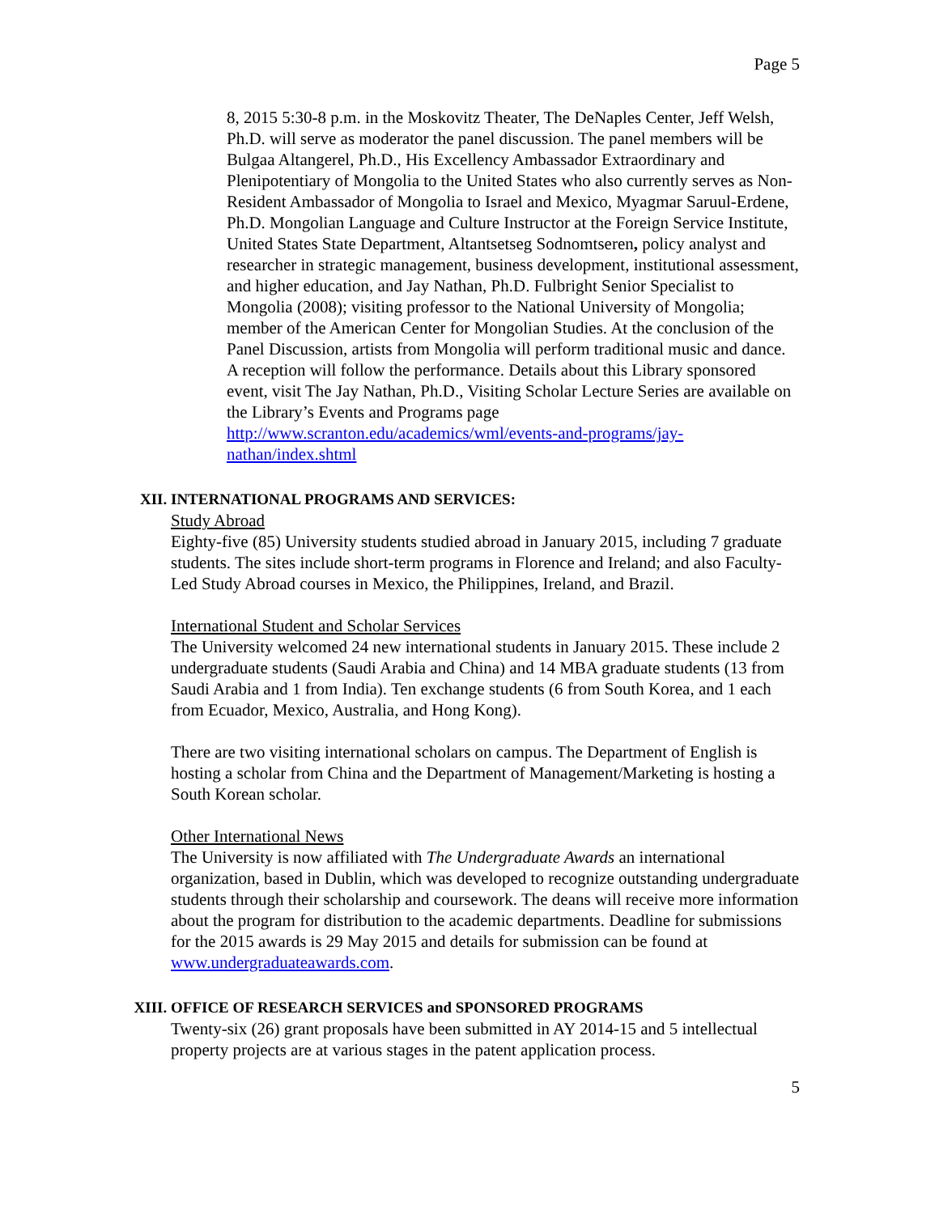Page 5
8, 2015 5:30-8 p.m. in the Moskovitz Theater, The DeNaples Center, Jeff Welsh, Ph.D. will serve as moderator the panel discussion. The panel members will be Bulgaa Altangerel, Ph.D., His Excellency Ambassador Extraordinary and Plenipotentiary of Mongolia to the United States who also currently serves as Non-Resident Ambassador of Mongolia to Israel and Mexico, Myagmar Saruul-Erdene, Ph.D. Mongolian Language and Culture Instructor at the Foreign Service Institute, United States State Department, Altantsetseg Sodnomtseren, policy analyst and researcher in strategic management, business development, institutional assessment, and higher education, and Jay Nathan, Ph.D. Fulbright Senior Specialist to Mongolia (2008); visiting professor to the National University of Mongolia; member of the American Center for Mongolian Studies. At the conclusion of the Panel Discussion, artists from Mongolia will perform traditional music and dance. A reception will follow the performance. Details about this Library sponsored event, visit The Jay Nathan, Ph.D., Visiting Scholar Lecture Series are available on the Library’s Events and Programs page http://www.scranton.edu/academics/wml/events-and-programs/jay-nathan/index.shtml
XII. INTERNATIONAL PROGRAMS AND SERVICES:
Study Abroad
Eighty-five (85) University students studied abroad in January 2015, including 7 graduate students. The sites include short-term programs in Florence and Ireland; and also Faculty-Led Study Abroad courses in Mexico, the Philippines, Ireland, and Brazil.
International Student and Scholar Services
The University welcomed 24 new international students in January 2015. These include 2 undergraduate students (Saudi Arabia and China) and 14 MBA graduate students (13 from Saudi Arabia and 1 from India). Ten exchange students (6 from South Korea, and 1 each from Ecuador, Mexico, Australia, and Hong Kong).
There are two visiting international scholars on campus. The Department of English is hosting a scholar from China and the Department of Management/Marketing is hosting a South Korean scholar.
Other International News
The University is now affiliated with The Undergraduate Awards an international organization, based in Dublin, which was developed to recognize outstanding undergraduate students through their scholarship and coursework. The deans will receive more information about the program for distribution to the academic departments. Deadline for submissions for the 2015 awards is 29 May 2015 and details for submission can be found at www.undergraduateawards.com.
XIII. OFFICE OF RESEARCH SERVICES and SPONSORED PROGRAMS
Twenty-six (26) grant proposals have been submitted in AY 2014-15 and 5 intellectual property projects are at various stages in the patent application process.
5